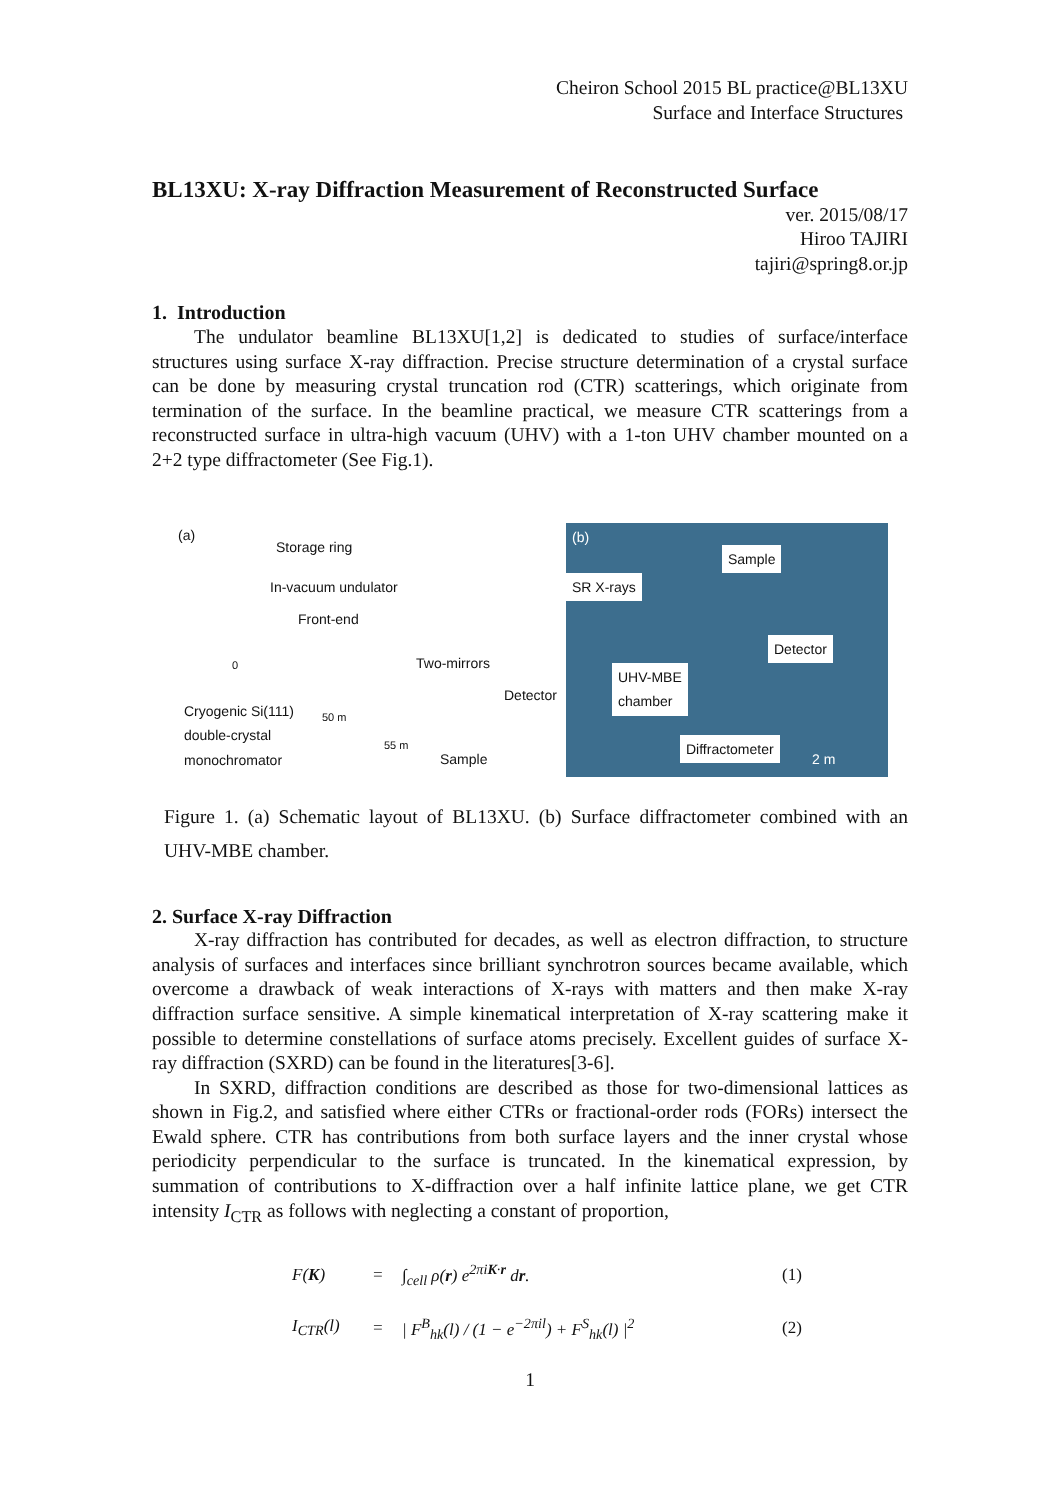Cheiron School 2015 BL practice@BL13XU
Surface and Interface Structures
BL13XU: X-ray Diffraction Measurement of Reconstructed Surface
ver. 2015/08/17
Hiroo TAJIRI
tajiri@spring8.or.jp
1. Introduction
The undulator beamline BL13XU[1,2] is dedicated to studies of surface/interface structures using surface X-ray diffraction. Precise structure determination of a crystal surface can be done by measuring crystal truncation rod (CTR) scatterings, which originate from termination of the surface. In the beamline practical, we measure CTR scatterings from a reconstructed surface in ultra-high vacuum (UHV) with a 1-ton UHV chamber mounted on a 2+2 type diffractometer (See Fig.1).
(a)
Storage ring
In-vacuum undulator
Front-end
Two-mirrors
Detector
Cryogenic Si(111)
double-crystal
monochromator
50 m
55 m
Sample
0
(b)
Sample
SR X-rays
Detector
UHV-MBE
chamber
Diffractometer
2 m
Figure 1. (a) Schematic layout of BL13XU. (b) Surface diffractometer combined with an UHV-MBE chamber.
2. Surface X-ray Diffraction
X-ray diffraction has contributed for decades, as well as electron diffraction, to structure analysis of surfaces and interfaces since brilliant synchrotron sources became available, which overcome a drawback of weak interactions of X-rays with matters and then make X-ray diffraction surface sensitive. A simple kinematical interpretation of X-ray scattering make it possible to determine constellations of surface atoms precisely. Excellent guides of surface X-ray diffraction (SXRD) can be found in the literatures[3-6].
In SXRD, diffraction conditions are described as those for two-dimensional lattices as shown in Fig.2, and satisfied where either CTRs or fractional-order rods (FORs) intersect the Ewald sphere. CTR has contributions from both surface layers and the inner crystal whose periodicity perpendicular to the surface is truncated. In the kinematical expression, by summation of contributions to X-diffraction over a half infinite lattice plane, we get CTR intensity I<sub>CTR</sub> as follows with neglecting a constant of proportion,
F(K)
=
∫<sub>cell</sub> ρ(r) e<sup>2πiK·r</sup> dr.
(1)
I<sub>CTR</sub>(l)
=
| F<sup>B</sup><sub>hk</sub>(l) / (1 − e<sup>−2πil</sup>) + F<sup>S</sup><sub>hk</sub>(l) |<sup>2</sup>
(2)
1